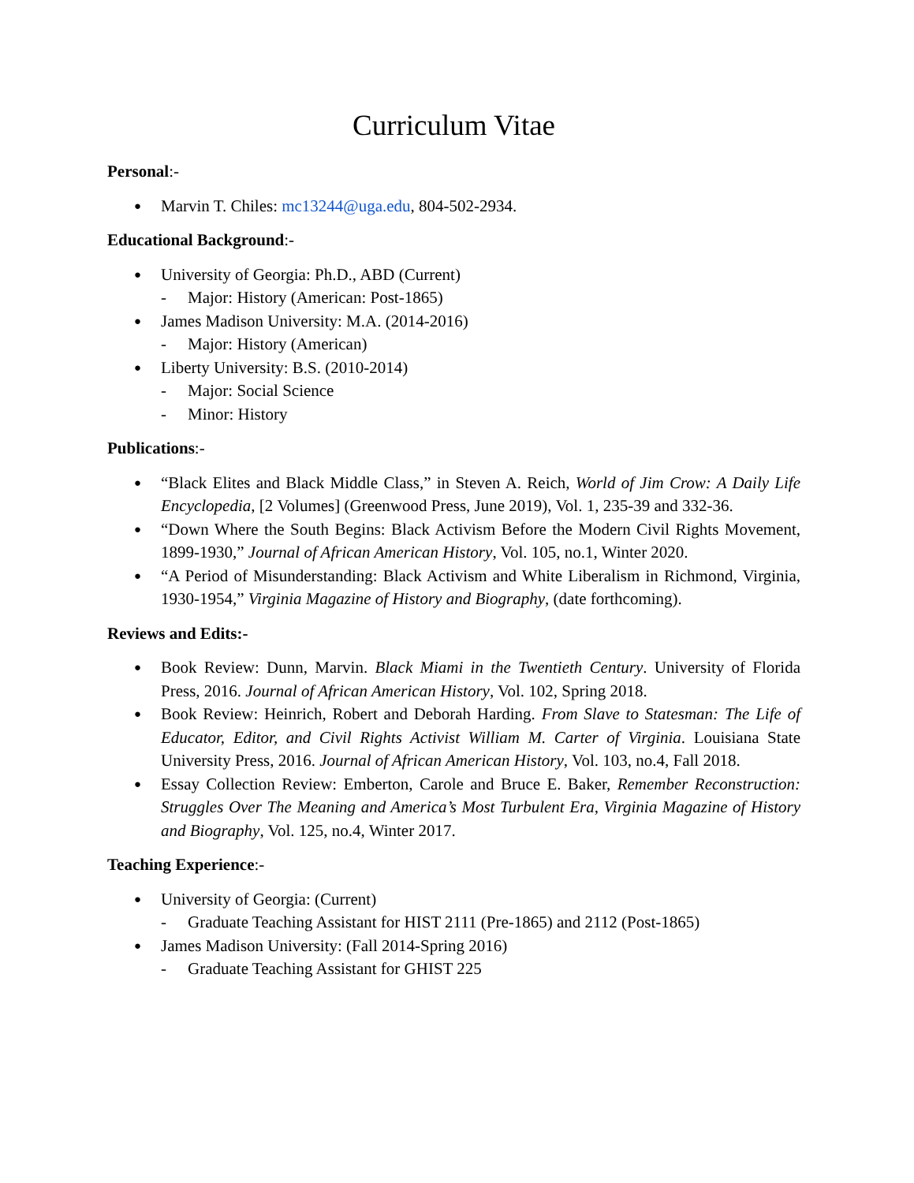Curriculum Vitae
Personal:-
Marvin T. Chiles: mc13244@uga.edu, 804-502-2934.
Educational Background:-
University of Georgia: Ph.D., ABD (Current)
- Major: History (American: Post-1865)
James Madison University: M.A. (2014-2016)
- Major: History (American)
Liberty University: B.S. (2010-2014)
- Major: Social Science
- Minor: History
Publications:-
“Black Elites and Black Middle Class,” in Steven A. Reich, World of Jim Crow: A Daily Life Encyclopedia, [2 Volumes] (Greenwood Press, June 2019), Vol. 1, 235-39 and 332-36.
“Down Where the South Begins: Black Activism Before the Modern Civil Rights Movement, 1899-1930,” Journal of African American History, Vol. 105, no.1, Winter 2020.
“A Period of Misunderstanding: Black Activism and White Liberalism in Richmond, Virginia, 1930-1954,” Virginia Magazine of History and Biography, (date forthcoming).
Reviews and Edits:-
Book Review: Dunn, Marvin. Black Miami in the Twentieth Century. University of Florida Press, 2016. Journal of African American History, Vol. 102, Spring 2018.
Book Review: Heinrich, Robert and Deborah Harding. From Slave to Statesman: The Life of Educator, Editor, and Civil Rights Activist William M. Carter of Virginia. Louisiana State University Press, 2016. Journal of African American History, Vol. 103, no.4, Fall 2018.
Essay Collection Review: Emberton, Carole and Bruce E. Baker, Remember Reconstruction: Struggles Over The Meaning and America’s Most Turbulent Era, Virginia Magazine of History and Biography, Vol. 125, no.4, Winter 2017.
Teaching Experience:-
University of Georgia: (Current)
- Graduate Teaching Assistant for HIST 2111 (Pre-1865) and 2112 (Post-1865)
James Madison University: (Fall 2014-Spring 2016)
- Graduate Teaching Assistant for GHIST 225